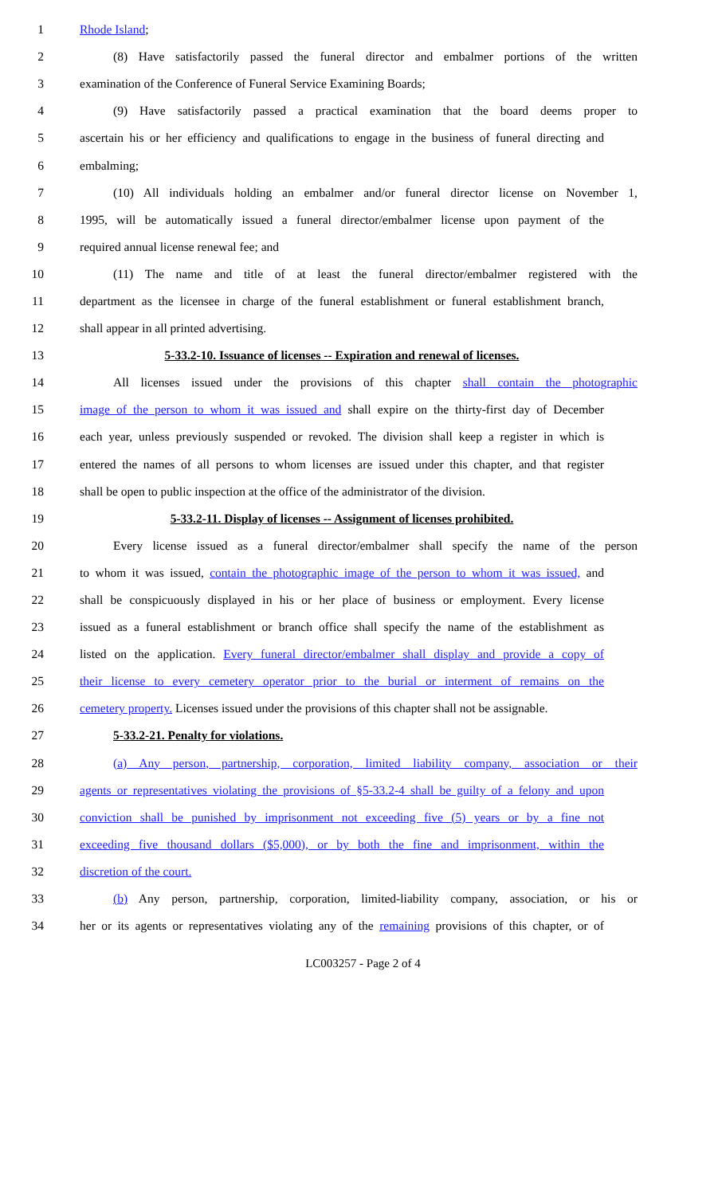1 Rhode Island;
2 (8) Have satisfactorily passed the funeral director and embalmer portions of the written
3 examination of the Conference of Funeral Service Examining Boards;
4 (9) Have satisfactorily passed a practical examination that the board deems proper to
5 ascertain his or her efficiency and qualifications to engage in the business of funeral directing and
6 embalming;
7 (10) All individuals holding an embalmer and/or funeral director license on November 1,
8 1995, will be automatically issued a funeral director/embalmer license upon payment of the
9 required annual license renewal fee; and
10 (11) The name and title of at least the funeral director/embalmer registered with the
11 department as the licensee in charge of the funeral establishment or funeral establishment branch,
12 shall appear in all printed advertising.
13 5-33.2-10. Issuance of licenses -- Expiration and renewal of licenses.
14 All licenses issued under the provisions of this chapter shall contain the photographic
15 image of the person to whom it was issued and shall expire on the thirty-first day of December
16 each year, unless previously suspended or revoked. The division shall keep a register in which is
17 entered the names of all persons to whom licenses are issued under this chapter, and that register
18 shall be open to public inspection at the office of the administrator of the division.
19 5-33.2-11. Display of licenses -- Assignment of licenses prohibited.
20 Every license issued as a funeral director/embalmer shall specify the name of the person
21 to whom it was issued, contain the photographic image of the person to whom it was issued, and
22 shall be conspicuously displayed in his or her place of business or employment. Every license
23 issued as a funeral establishment or branch office shall specify the name of the establishment as
24 listed on the application. Every funeral director/embalmer shall display and provide a copy of
25 their license to every cemetery operator prior to the burial or interment of remains on the
26 cemetery property. Licenses issued under the provisions of this chapter shall not be assignable.
27 5-33.2-21. Penalty for violations.
28 (a) Any person, partnership, corporation, limited liability company, association or their
29 agents or representatives violating the provisions of §5-33.2-4 shall be guilty of a felony and upon
30 conviction shall be punished by imprisonment not exceeding five (5) years or by a fine not
31 exceeding five thousand dollars ($5,000), or by both the fine and imprisonment, within the
32 discretion of the court.
33 (b) Any person, partnership, corporation, limited-liability company, association, or his or
34 her or its agents or representatives violating any of the remaining provisions of this chapter, or of
LC003257 - Page 2 of 4